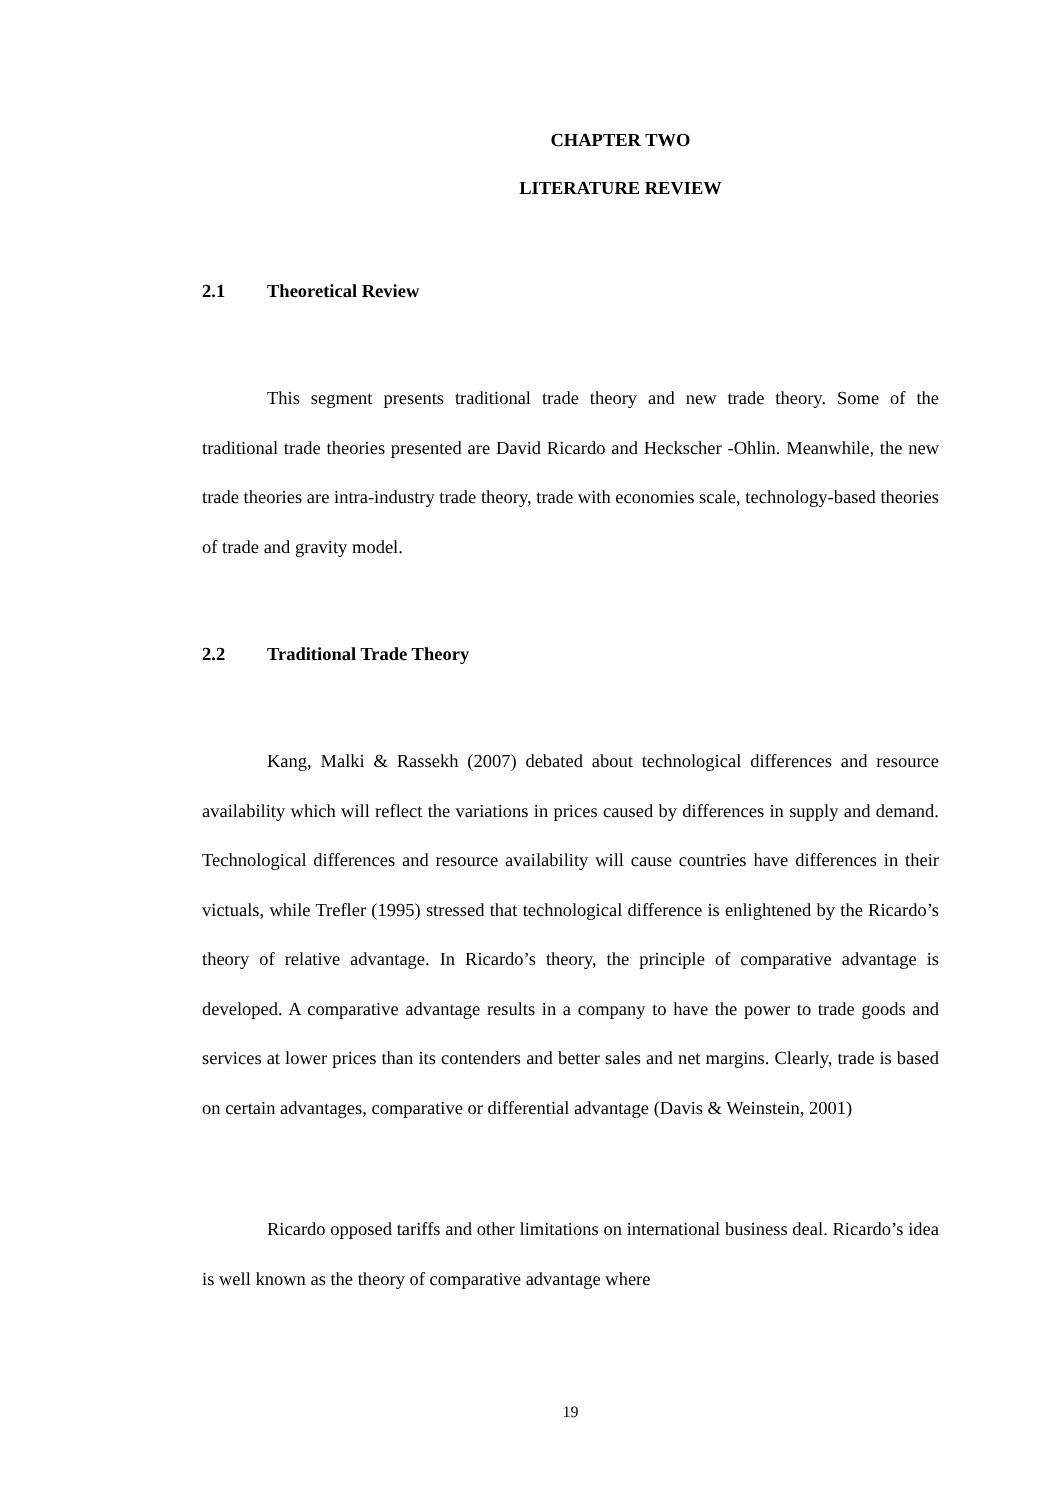CHAPTER TWO
LITERATURE REVIEW
2.1 Theoretical Review
This segment presents traditional trade theory and new trade theory. Some of the traditional trade theories presented are David Ricardo and Heckscher -Ohlin. Meanwhile, the new trade theories are intra-industry trade theory, trade with economies scale, technology-based theories of trade and gravity model.
2.2 Traditional Trade Theory
Kang, Malki & Rassekh (2007) debated about technological differences and resource availability which will reflect the variations in prices caused by differences in supply and demand. Technological differences and resource availability will cause countries have differences in their victuals, while Trefler (1995) stressed that technological difference is enlightened by the Ricardo’s theory of relative advantage. In Ricardo’s theory, the principle of comparative advantage is developed. A comparative advantage results in a company to have the power to trade goods and services at lower prices than its contenders and better sales and net margins. Clearly, trade is based on certain advantages, comparative or differential advantage (Davis & Weinstein, 2001)
Ricardo opposed tariffs and other limitations on international business deal. Ricardo’s idea is well known as the theory of comparative advantage where
19